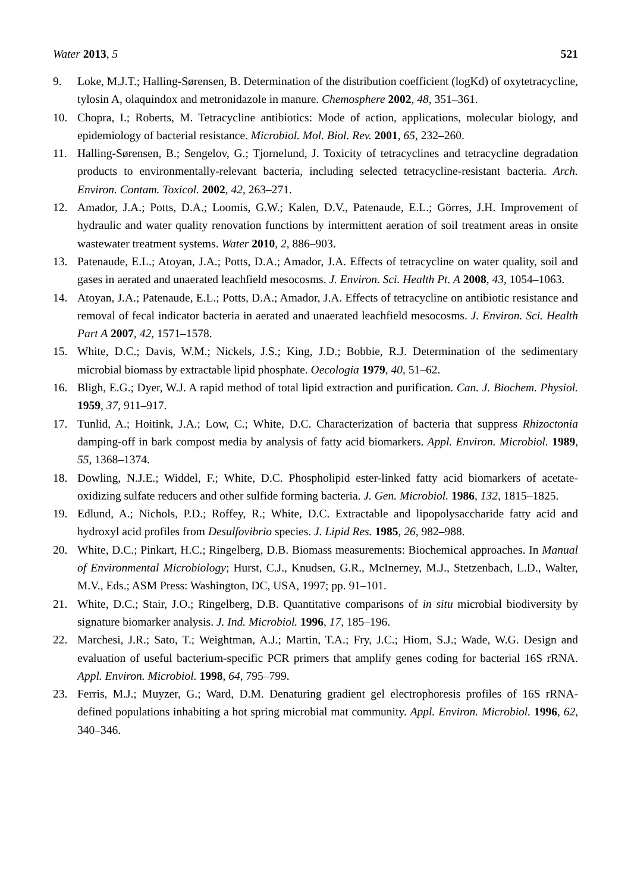Water 2013, 5 521
9. Loke, M.J.T.; Halling-Sørensen, B. Determination of the distribution coefficient (logKd) of oxytetracycline, tylosin A, olaquindox and metronidazole in manure. Chemosphere 2002, 48, 351–361.
10. Chopra, I.; Roberts, M. Tetracycline antibiotics: Mode of action, applications, molecular biology, and epidemiology of bacterial resistance. Microbiol. Mol. Biol. Rev. 2001, 65, 232–260.
11. Halling-Sørensen, B.; Sengelov, G.; Tjornelund, J. Toxicity of tetracyclines and tetracycline degradation products to environmentally-relevant bacteria, including selected tetracycline-resistant bacteria. Arch. Environ. Contam. Toxicol. 2002, 42, 263–271.
12. Amador, J.A.; Potts, D.A.; Loomis, G.W.; Kalen, D.V., Patenaude, E.L.; Görres, J.H. Improvement of hydraulic and water quality renovation functions by intermittent aeration of soil treatment areas in onsite wastewater treatment systems. Water 2010, 2, 886–903.
13. Patenaude, E.L.; Atoyan, J.A.; Potts, D.A.; Amador, J.A. Effects of tetracycline on water quality, soil and gases in aerated and unaerated leachfield mesocosms. J. Environ. Sci. Health Pt. A 2008, 43, 1054–1063.
14. Atoyan, J.A.; Patenaude, E.L.; Potts, D.A.; Amador, J.A. Effects of tetracycline on antibiotic resistance and removal of fecal indicator bacteria in aerated and unaerated leachfield mesocosms. J. Environ. Sci. Health Part A 2007, 42, 1571–1578.
15. White, D.C.; Davis, W.M.; Nickels, J.S.; King, J.D.; Bobbie, R.J. Determination of the sedimentary microbial biomass by extractable lipid phosphate. Oecologia 1979, 40, 51–62.
16. Bligh, E.G.; Dyer, W.J. A rapid method of total lipid extraction and purification. Can. J. Biochem. Physiol. 1959, 37, 911–917.
17. Tunlid, A.; Hoitink, J.A.; Low, C.; White, D.C. Characterization of bacteria that suppress Rhizoctonia damping-off in bark compost media by analysis of fatty acid biomarkers. Appl. Environ. Microbiol. 1989, 55, 1368–1374.
18. Dowling, N.J.E.; Widdel, F.; White, D.C. Phospholipid ester-linked fatty acid biomarkers of acetate-oxidizing sulfate reducers and other sulfide forming bacteria. J. Gen. Microbiol. 1986, 132, 1815–1825.
19. Edlund, A.; Nichols, P.D.; Roffey, R.; White, D.C. Extractable and lipopolysaccharide fatty acid and hydroxyl acid profiles from Desulfovibrio species. J. Lipid Res. 1985, 26, 982–988.
20. White, D.C.; Pinkart, H.C.; Ringelberg, D.B. Biomass measurements: Biochemical approaches. In Manual of Environmental Microbiology; Hurst, C.J., Knudsen, G.R., McInerney, M.J., Stetzenbach, L.D., Walter, M.V., Eds.; ASM Press: Washington, DC, USA, 1997; pp. 91–101.
21. White, D.C.; Stair, J.O.; Ringelberg, D.B. Quantitative comparisons of in situ microbial biodiversity by signature biomarker analysis. J. Ind. Microbiol. 1996, 17, 185–196.
22. Marchesi, J.R.; Sato, T.; Weightman, A.J.; Martin, T.A.; Fry, J.C.; Hiom, S.J.; Wade, W.G. Design and evaluation of useful bacterium-specific PCR primers that amplify genes coding for bacterial 16S rRNA. Appl. Environ. Microbiol. 1998, 64, 795–799.
23. Ferris, M.J.; Muyzer, G.; Ward, D.M. Denaturing gradient gel electrophoresis profiles of 16S rRNA-defined populations inhabiting a hot spring microbial mat community. Appl. Environ. Microbiol. 1996, 62, 340–346.